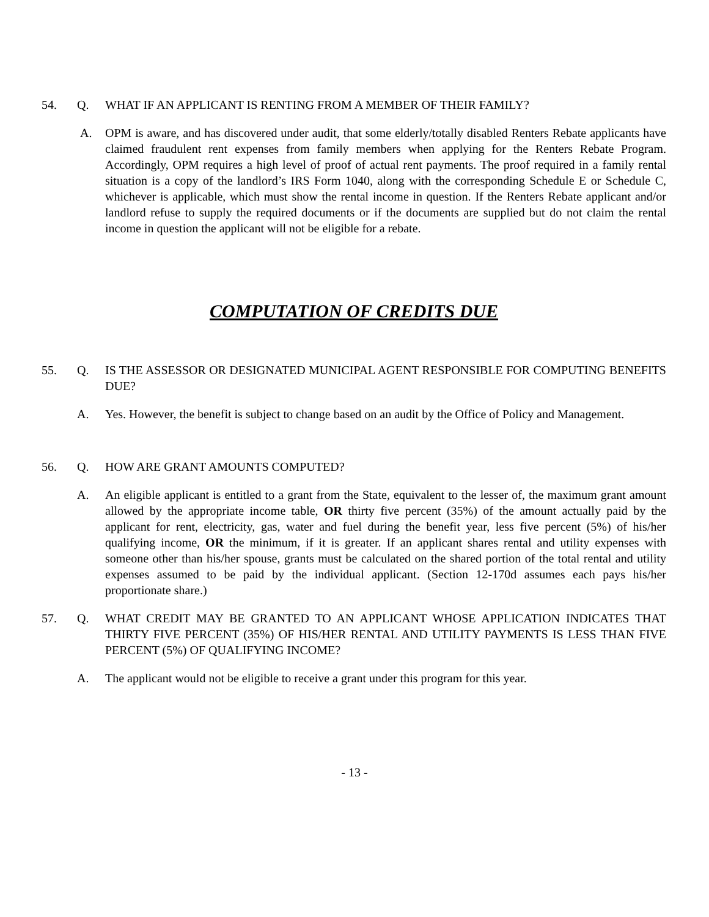54. Q. WHAT IF AN APPLICANT IS RENTING FROM A MEMBER OF THEIR FAMILY?
A. OPM is aware, and has discovered under audit, that some elderly/totally disabled Renters Rebate applicants have claimed fraudulent rent expenses from family members when applying for the Renters Rebate Program. Accordingly, OPM requires a high level of proof of actual rent payments. The proof required in a family rental situation is a copy of the landlord’s IRS Form 1040, along with the corresponding Schedule E or Schedule C, whichever is applicable, which must show the rental income in question. If the Renters Rebate applicant and/or landlord refuse to supply the required documents or if the documents are supplied but do not claim the rental income in question the applicant will not be eligible for a rebate.
COMPUTATION OF CREDITS DUE
55. Q. IS THE ASSESSOR OR DESIGNATED MUNICIPAL AGENT RESPONSIBLE FOR COMPUTING BENEFITS DUE?
A. Yes. However, the benefit is subject to change based on an audit by the Office of Policy and Management.
56. Q. HOW ARE GRANT AMOUNTS COMPUTED?
A. An eligible applicant is entitled to a grant from the State, equivalent to the lesser of, the maximum grant amount allowed by the appropriate income table, OR thirty five percent (35%) of the amount actually paid by the applicant for rent, electricity, gas, water and fuel during the benefit year, less five percent (5%) of his/her qualifying income, OR the minimum, if it is greater. If an applicant shares rental and utility expenses with someone other than his/her spouse, grants must be calculated on the shared portion of the total rental and utility expenses assumed to be paid by the individual applicant. (Section 12-170d assumes each pays his/her proportionate share.)
57. Q. WHAT CREDIT MAY BE GRANTED TO AN APPLICANT WHOSE APPLICATION INDICATES THAT THIRTY FIVE PERCENT (35%) OF HIS/HER RENTAL AND UTILITY PAYMENTS IS LESS THAN FIVE PERCENT (5%) OF QUALIFYING INCOME?
A. The applicant would not be eligible to receive a grant under this program for this year.
- 13 -